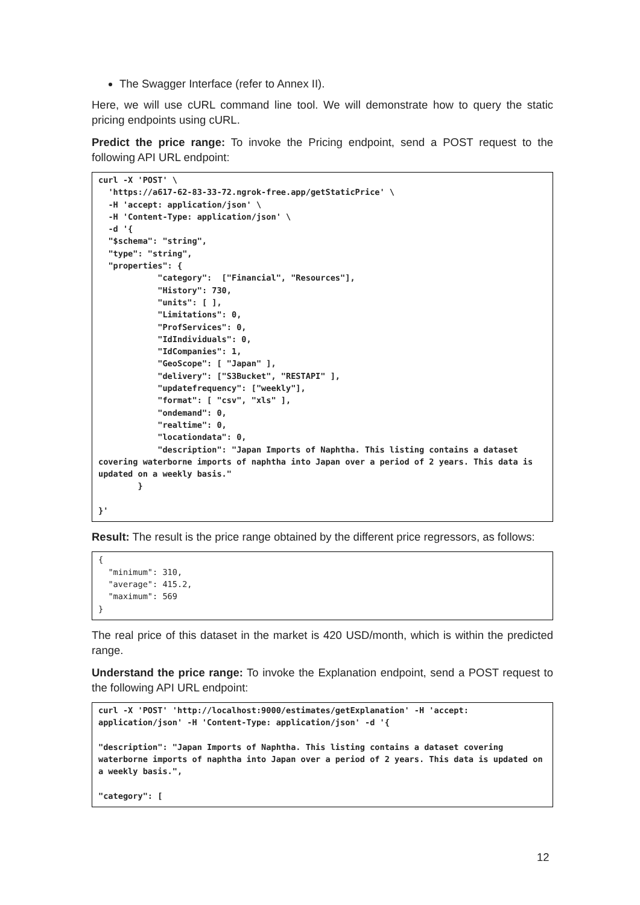The Swagger Interface (refer to Annex II).
Here, we will use cURL command line tool. We will demonstrate how to query the static pricing endpoints using cURL.
Predict the price range: To invoke the Pricing endpoint, send a POST request to the following API URL endpoint:
curl -X 'POST' \
  'https://a617-62-83-33-72.ngrok-free.app/getStaticPrice' \
  -H 'accept: application/json' \
  -H 'Content-Type: application/json' \
  -d '{
  "$schema": "string",
  "type": "string",
  "properties": {
            "category":  ["Financial", "Resources"],
            "History": 730,
            "units": [ ],
            "Limitations": 0,
            "ProfServices": 0,
            "IdIndividuals": 0,
            "IdCompanies": 1,
            "GeoScope": [ "Japan" ],
            "delivery": ["S3Bucket", "RESTAPI" ],
            "updatefrequency": ["weekly"],
            "format": [ "csv", "xls" ],
            "ondemand": 0,
            "realtime": 0,
            "locationdata": 0,
            "description": "Japan Imports of Naphtha. This listing contains a dataset covering waterborne imports of naphtha into Japan over a period of 2 years. This data is updated on a weekly basis."
        }

}'
Result: The result is the price range obtained by the different price regressors, as follows:
{
  "minimum": 310,
  "average": 415.2,
  "maximum": 569
}
The real price of this dataset in the market is 420 USD/month, which is within the predicted range.
Understand the price range: To invoke the Explanation endpoint, send a POST request to the following API URL endpoint:
curl -X 'POST' 'http://localhost:9000/estimates/getExplanation' -H 'accept: application/json' -H 'Content-Type: application/json' -d '{

"description": "Japan Imports of Naphtha. This listing contains a dataset covering waterborne imports of naphtha into Japan over a period of 2 years. This data is updated on a weekly basis.",

"category": [
12